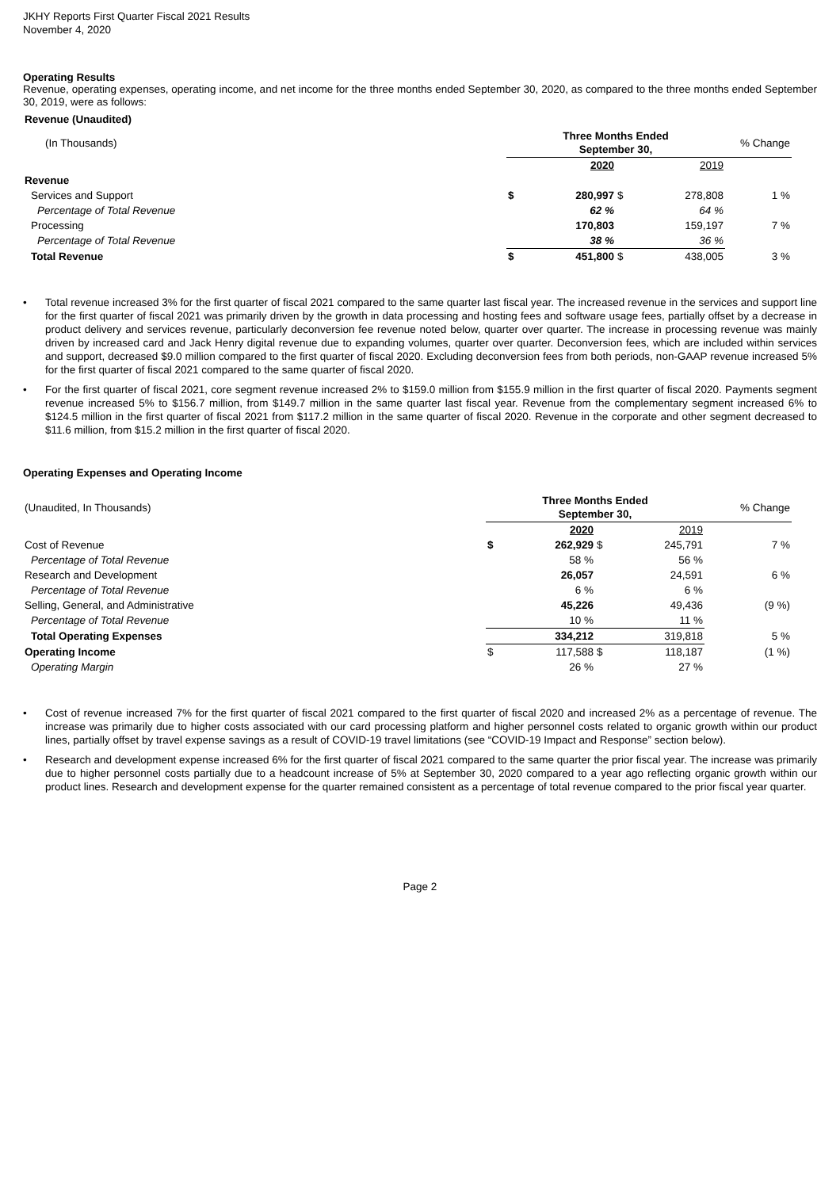JKHY Reports First Quarter Fiscal 2021 Results
November 4, 2020
Operating Results
Revenue, operating expenses, operating income, and net income for the three months ended September 30, 2020, as compared to the three months ended September 30, 2019, were as follows:
Revenue (Unaudited)
| (In Thousands) | Three Months Ended September 30, | | | | % Change |
| | | 2020 | | 2019 | |
| Revenue | | | | | |
| Services and Support | $ | 280,997 | $ | 278,808 | 1 % |
| Percentage of Total Revenue | | 62 % | | 64 % | |
| Processing | | 170,803 | | 159,197 | 7 % |
| Percentage of Total Revenue | | 38 % | | 36 % | |
| Total Revenue | $ | 451,800 | $ | 438,005 | 3 % |
• Total revenue increased 3% for the first quarter of fiscal 2021 compared to the same quarter last fiscal year. The increased revenue in the services and support line for the first quarter of fiscal 2021 was primarily driven by the growth in data processing and hosting fees and software usage fees, partially offset by a decrease in product delivery and services revenue, particularly deconversion fee revenue noted below, quarter over quarter. The increase in processing revenue was mainly driven by increased card and Jack Henry digital revenue due to expanding volumes, quarter over quarter. Deconversion fees, which are included within services and support, decreased $9.0 million compared to the first quarter of fiscal 2020. Excluding deconversion fees from both periods, non-GAAP revenue increased 5% for the first quarter of fiscal 2021 compared to the same quarter of fiscal 2020.
• For the first quarter of fiscal 2021, core segment revenue increased 2% to $159.0 million from $155.9 million in the first quarter of fiscal 2020. Payments segment revenue increased 5% to $156.7 million, from $149.7 million in the same quarter last fiscal year. Revenue from the complementary segment increased 6% to $124.5 million in the first quarter of fiscal 2021 from $117.2 million in the same quarter of fiscal 2020. Revenue in the corporate and other segment decreased to $11.6 million, from $15.2 million in the first quarter of fiscal 2020.
Operating Expenses and Operating Income
| (Unaudited, In Thousands) | Three Months Ended September 30, | | | | % Change |
| | | 2020 | | 2019 | |
| Cost of Revenue | $ | 262,929 | $ | 245,791 | 7 % |
| Percentage of Total Revenue | | 58 % | | 56 % | |
| Research and Development | | 26,057 | | 24,591 | 6 % |
| Percentage of Total Revenue | | 6 % | | 6 % | |
| Selling, General, and Administrative | | 45,226 | | 49,436 | (9 %) |
| Percentage of Total Revenue | | 10 % | | 11 % | |
| Total Operating Expenses | | 334,212 | | 319,818 | 5 % |
| Operating Income | $ | 117,588 | $ | 118,187 | (1 %) |
| Operating Margin | | 26 % | | 27 % | |
• Cost of revenue increased 7% for the first quarter of fiscal 2021 compared to the first quarter of fiscal 2020 and increased 2% as a percentage of revenue. The increase was primarily due to higher costs associated with our card processing platform and higher personnel costs related to organic growth within our product lines, partially offset by travel expense savings as a result of COVID-19 travel limitations (see “COVID-19 Impact and Response” section below).
• Research and development expense increased 6% for the first quarter of fiscal 2021 compared to the same quarter the prior fiscal year. The increase was primarily due to higher personnel costs partially due to a headcount increase of 5% at September 30, 2020 compared to a year ago reflecting organic growth within our product lines. Research and development expense for the quarter remained consistent as a percentage of total revenue compared to the prior fiscal year quarter.
Page 2